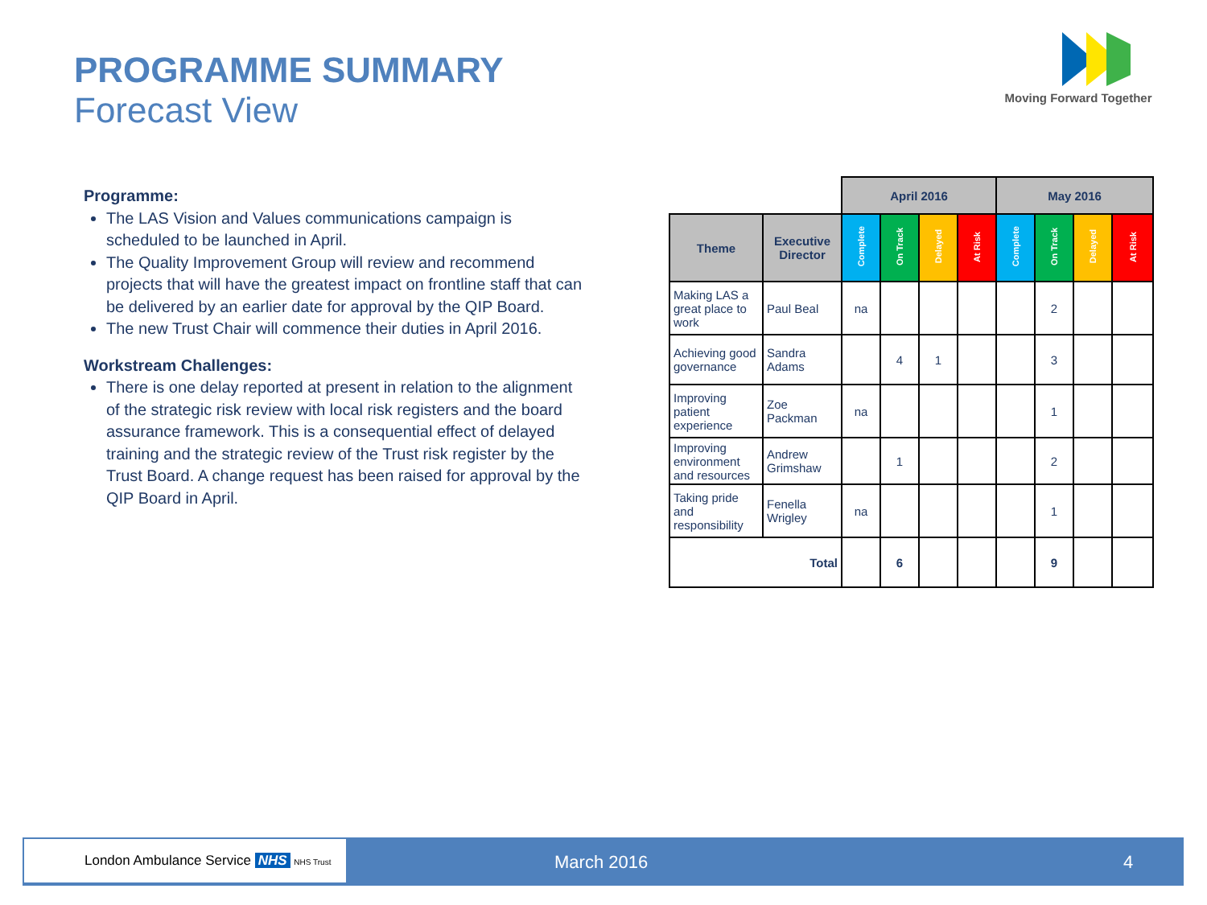PROGRAMME SUMMARY
Forecast View
Moving Forward Together
Programme:
The LAS Vision and Values communications campaign is scheduled to be launched in April.
The Quality Improvement Group will review and recommend projects that will have the greatest impact on frontline staff that can be delivered by an earlier date for approval by the QIP Board.
The new Trust Chair will commence their duties in April 2016.
Workstream Challenges:
There is one delay reported at present in relation to the alignment of the strategic risk review with local risk registers and the board assurance framework. This is a consequential effect of delayed training and the strategic review of the Trust risk register by the Trust Board. A change request has been raised for approval by the QIP Board in April.
| | | April 2016 | | | | May 2016 | | | |
| Theme | Executive Director | Complete | On Track | Delayed | At Risk | Complete | On Track | Delayed | At Risk |
| Making LAS a great place to work | Paul Beal | na | | | | | 2 | | |
| Achieving good governance | Sandra Adams | | 4 | 1 | | | 3 | | |
| Improving patient experience | Zoe Packman | na | | | | | 1 | | |
| Improving environment and resources | Andrew Grimshaw | | 1 | | | | 2 | | |
| Taking pride and responsibility | Fenella Wrigley | na | | | | | 1 | | |
| Total | | | 6 | | | | 9 | | |
London Ambulance Service NHS NHS Trust
March 2016 4